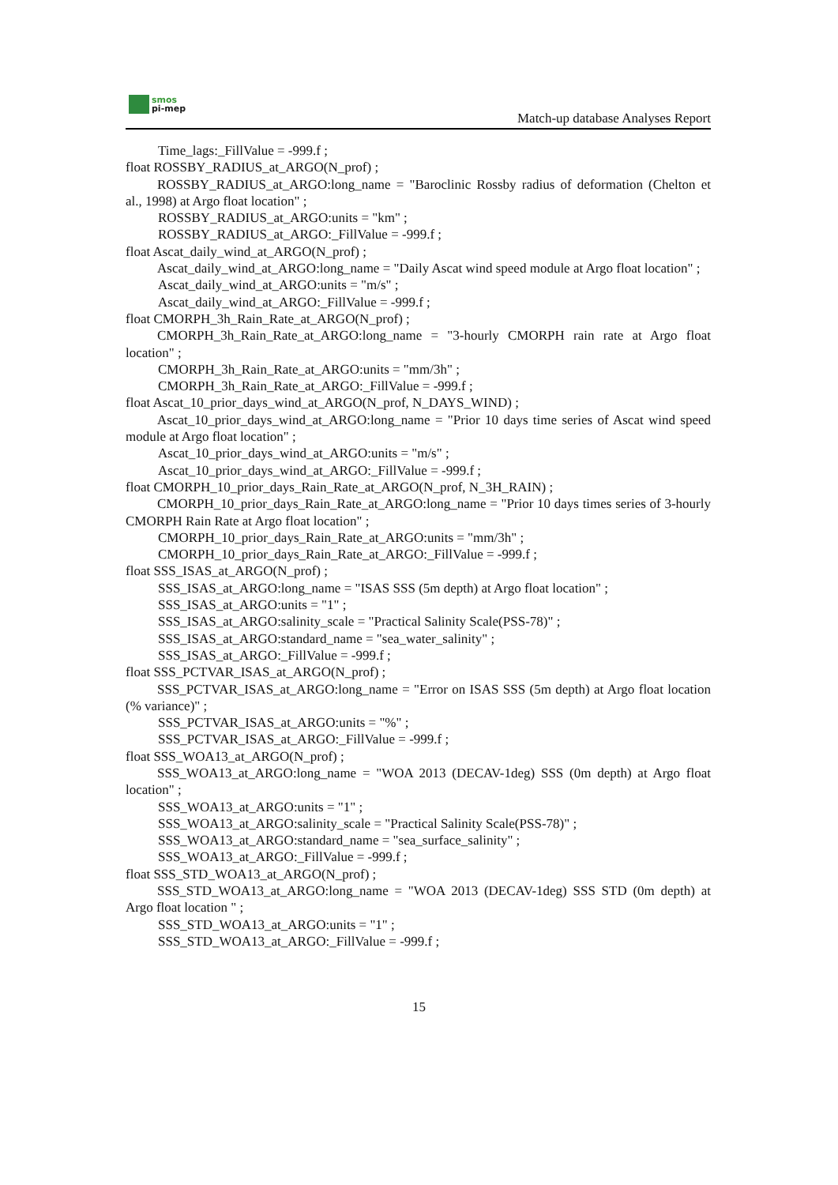smos
pi-mep
Match-up database Analyses Report
Time_lags:_FillValue = -999.f ;
float ROSSBY_RADIUS_at_ARGO(N_prof) ;
ROSSBY_RADIUS_at_ARGO:long_name = "Baroclinic Rossby radius of deformation (Chelton et al., 1998) at Argo float location" ;
ROSSBY_RADIUS_at_ARGO:units = "km" ;
ROSSBY_RADIUS_at_ARGO:_FillValue = -999.f ;
float Ascat_daily_wind_at_ARGO(N_prof) ;
Ascat_daily_wind_at_ARGO:long_name = "Daily Ascat wind speed module at Argo float location" ;
Ascat_daily_wind_at_ARGO:units = "m/s" ;
Ascat_daily_wind_at_ARGO:_FillValue = -999.f ;
float CMORPH_3h_Rain_Rate_at_ARGO(N_prof) ;
CMORPH_3h_Rain_Rate_at_ARGO:long_name = "3-hourly CMORPH rain rate at Argo float location" ;
CMORPH_3h_Rain_Rate_at_ARGO:units = "mm/3h" ;
CMORPH_3h_Rain_Rate_at_ARGO:_FillValue = -999.f ;
float Ascat_10_prior_days_wind_at_ARGO(N_prof, N_DAYS_WIND) ;
Ascat_10_prior_days_wind_at_ARGO:long_name = "Prior 10 days time series of Ascat wind speed module at Argo float location" ;
Ascat_10_prior_days_wind_at_ARGO:units = "m/s" ;
Ascat_10_prior_days_wind_at_ARGO:_FillValue = -999.f ;
float CMORPH_10_prior_days_Rain_Rate_at_ARGO(N_prof, N_3H_RAIN) ;
CMORPH_10_prior_days_Rain_Rate_at_ARGO:long_name = "Prior 10 days times series of 3-hourly CMORPH Rain Rate at Argo float location" ;
CMORPH_10_prior_days_Rain_Rate_at_ARGO:units = "mm/3h" ;
CMORPH_10_prior_days_Rain_Rate_at_ARGO:_FillValue = -999.f ;
float SSS_ISAS_at_ARGO(N_prof) ;
SSS_ISAS_at_ARGO:long_name = "ISAS SSS (5m depth) at Argo float location" ;
SSS_ISAS_at_ARGO:units = "1" ;
SSS_ISAS_at_ARGO:salinity_scale = "Practical Salinity Scale(PSS-78)" ;
SSS_ISAS_at_ARGO:standard_name = "sea_water_salinity" ;
SSS_ISAS_at_ARGO:_FillValue = -999.f ;
float SSS_PCTVAR_ISAS_at_ARGO(N_prof) ;
SSS_PCTVAR_ISAS_at_ARGO:long_name = "Error on ISAS SSS (5m depth) at Argo float location (% variance)" ;
SSS_PCTVAR_ISAS_at_ARGO:units = "%" ;
SSS_PCTVAR_ISAS_at_ARGO:_FillValue = -999.f ;
float SSS_WOA13_at_ARGO(N_prof) ;
SSS_WOA13_at_ARGO:long_name = "WOA 2013 (DECAV-1deg) SSS (0m depth) at Argo float location" ;
SSS_WOA13_at_ARGO:units = "1" ;
SSS_WOA13_at_ARGO:salinity_scale = "Practical Salinity Scale(PSS-78)" ;
SSS_WOA13_at_ARGO:standard_name = "sea_surface_salinity" ;
SSS_WOA13_at_ARGO:_FillValue = -999.f ;
float SSS_STD_WOA13_at_ARGO(N_prof) ;
SSS_STD_WOA13_at_ARGO:long_name = "WOA 2013 (DECAV-1deg) SSS STD (0m depth) at Argo float location " ;
SSS_STD_WOA13_at_ARGO:units = "1" ;
SSS_STD_WOA13_at_ARGO:_FillValue = -999.f ;
15